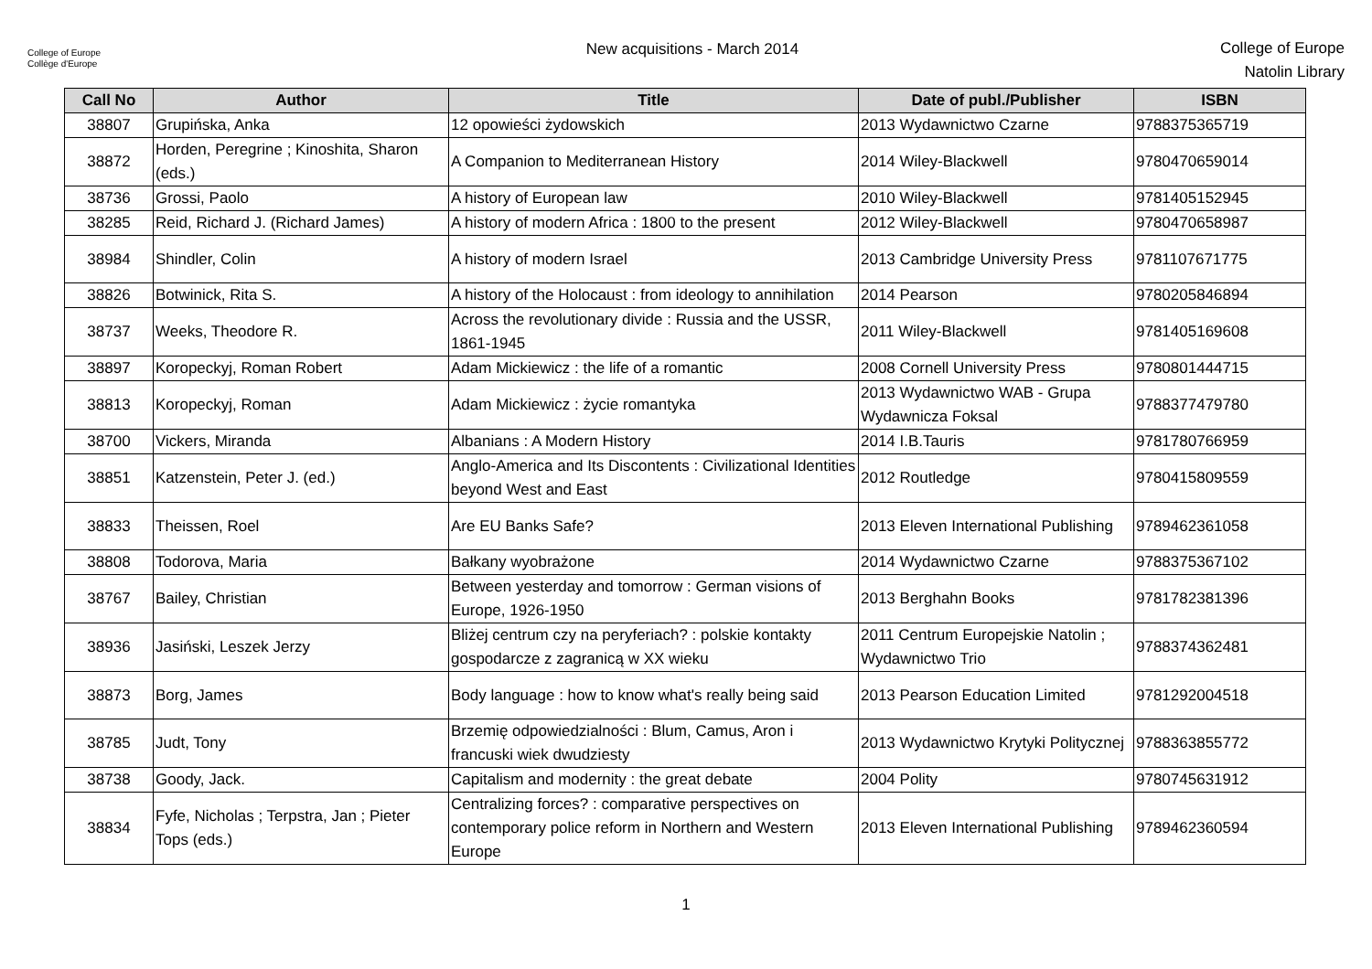College of Europe
Collège d'Europe
New acquisitions - March 2014
College of Europe
Natolin Library
| Call No | Author | Title | Date of publ./Publisher | ISBN |
| --- | --- | --- | --- | --- |
| 38807 | Grupińska, Anka | 12 opowieści żydowskich | 2013 Wydawnictwo Czarne | 9788375365719 |
| 38872 | Horden, Peregrine ; Kinoshita, Sharon (eds.) | A Companion to Mediterranean History | 2014 Wiley-Blackwell | 9780470659014 |
| 38736 | Grossi, Paolo | A history of European law | 2010 Wiley-Blackwell | 9781405152945 |
| 38285 | Reid, Richard J. (Richard James) | A history of modern Africa : 1800 to the present | 2012 Wiley-Blackwell | 9780470658987 |
| 38984 | Shindler, Colin | A history of modern Israel | 2013 Cambridge University Press | 9781107671775 |
| 38826 | Botwinick, Rita S. | A history of the Holocaust : from ideology to annihilation | 2014 Pearson | 9780205846894 |
| 38737 | Weeks, Theodore R. | Across the revolutionary divide : Russia and the USSR, 1861-1945 | 2011 Wiley-Blackwell | 9781405169608 |
| 38897 | Koropeckyj, Roman Robert | Adam Mickiewicz : the life of a romantic | 2008 Cornell University Press | 9780801444715 |
| 38813 | Koropeckyj, Roman | Adam Mickiewicz : życie romantyka | 2013 Wydawnictwo WAB - Grupa Wydawnicza Foksal | 9788377479780 |
| 38700 | Vickers, Miranda | Albanians : A Modern History | 2014 I.B.Tauris | 9781780766959 |
| 38851 | Katzenstein, Peter J. (ed.) | Anglo-America and Its Discontents : Civilizational Identities beyond West and East | 2012 Routledge | 9780415809559 |
| 38833 | Theissen, Roel | Are EU Banks Safe? | 2013 Eleven International Publishing | 9789462361058 |
| 38808 | Todorova, Maria | Bałkany wyobrażone | 2014 Wydawnictwo Czarne | 9788375367102 |
| 38767 | Bailey, Christian | Between yesterday and tomorrow : German visions of Europe, 1926-1950 | 2013 Berghahn Books | 9781782381396 |
| 38936 | Jasiński, Leszek Jerzy | Bliżej centrum czy na peryferiach? : polskie kontakty gospodarcze z zagranicą w XX wieku | 2011 Centrum Europejskie Natolin ; Wydawnictwo Trio | 9788374362481 |
| 38873 | Borg, James | Body language : how to know what's really being said | 2013 Pearson Education Limited | 9781292004518 |
| 38785 | Judt, Tony | Brzemię odpowiedzialności : Blum, Camus, Aron i francuski wiek dwudziesty | 2013 Wydawnictwo Krytyki Politycznej | 9788363855772 |
| 38738 | Goody, Jack. | Capitalism and modernity : the great debate | 2004 Polity | 9780745631912 |
| 38834 | Fyfe, Nicholas ; Terpstra, Jan ; Pieter Tops (eds.) | Centralizing forces? : comparative perspectives on contemporary police reform in Northern and Western Europe | 2013 Eleven International Publishing | 9789462360594 |
1